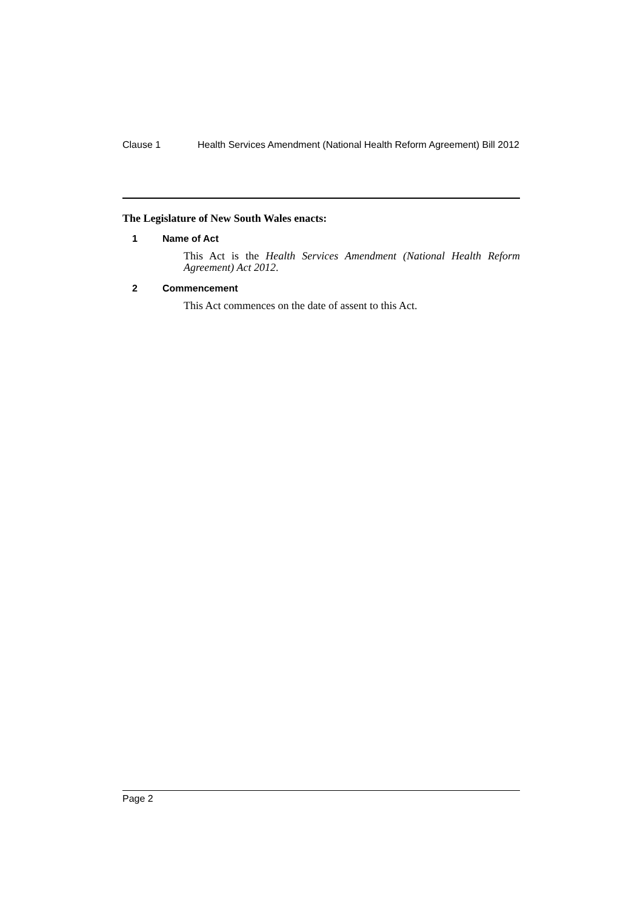Clause 1 Health Services Amendment (National Health Reform Agreement) Bill 2012
The Legislature of New South Wales enacts:
1 Name of Act
This Act is the Health Services Amendment (National Health Reform Agreement) Act 2012.
2 Commencement
This Act commences on the date of assent to this Act.
Page 2